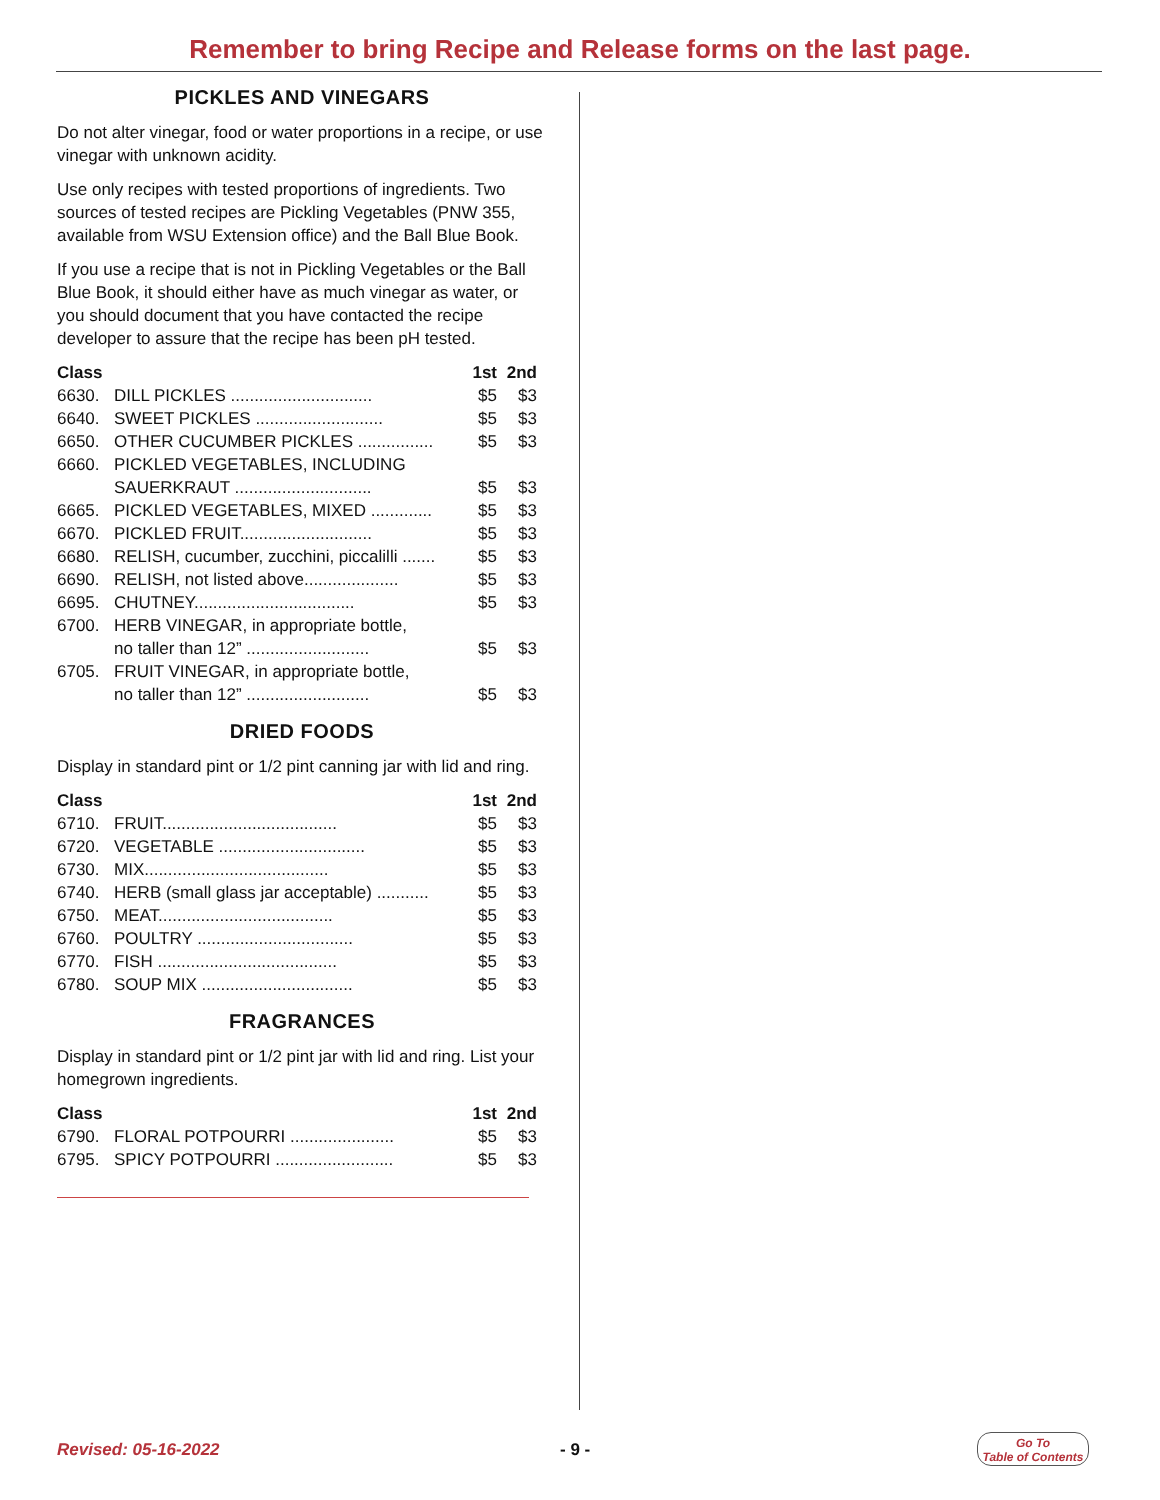Remember to bring Recipe and Release forms on the last page.
PICKLES AND VINEGARS
Do not alter vinegar, food or water proportions in a recipe, or use vinegar with unknown acidity.
Use only recipes with tested proportions of ingredients. Two sources of tested recipes are Pickling Vegetables (PNW 355, available from WSU Extension office) and the Ball Blue Book.
If you use a recipe that is not in Pickling Vegetables or the Ball Blue Book, it should either have as much vinegar as water, or you should document that you have contacted the recipe developer to assure that the recipe has been pH tested.
| Class | | 1st | 2nd |
| --- | --- | --- | --- |
| 6630. | DILL PICKLES .............................. | $5 | $3 |
| 6640. | SWEET PICKLES ........................... | $5 | $3 |
| 6650. | OTHER CUCUMBER PICKLES ................ | $5 | $3 |
| 6660. | PICKLED VEGETABLES, INCLUDING SAUERKRAUT ............................. | $5 | $3 |
| 6665. | PICKLED VEGETABLES, MIXED ............. | $5 | $3 |
| 6670. | PICKLED FRUIT............................ | $5 | $3 |
| 6680. | RELISH, cucumber, zucchini, piccalilli ....... | $5 | $3 |
| 6690. | RELISH, not listed above.................... | $5 | $3 |
| 6695. | CHUTNEY.................................. | $5 | $3 |
| 6700. | HERB VINEGAR, in appropriate bottle, no taller than 12” .......................... | $5 | $3 |
| 6705. | FRUIT VINEGAR, in appropriate bottle, no taller than 12” .......................... | $5 | $3 |
DRIED FOODS
Display in standard pint or 1/2 pint canning jar with lid and ring.
| Class | | 1st | 2nd |
| --- | --- | --- | --- |
| 6710. | FRUIT..................................... | $5 | $3 |
| 6720. | VEGETABLE ............................... | $5 | $3 |
| 6730. | MIX....................................... | $5 | $3 |
| 6740. | HERB (small glass jar acceptable) ........... | $5 | $3 |
| 6750. | MEAT..................................... | $5 | $3 |
| 6760. | POULTRY ................................. | $5 | $3 |
| 6770. | FISH ...................................... | $5 | $3 |
| 6780. | SOUP MIX ................................ | $5 | $3 |
FRAGRANCES
Display in standard pint or 1/2 pint jar with lid and ring. List your homegrown ingredients.
| Class | | 1st | 2nd |
| --- | --- | --- | --- |
| 6790. | FLORAL POTPOURRI ...................... | $5 | $3 |
| 6795. | SPICY POTPOURRI ......................... | $5 | $3 |
Revised: 05-16-2022 - 9 -
Go To
Table of Contents